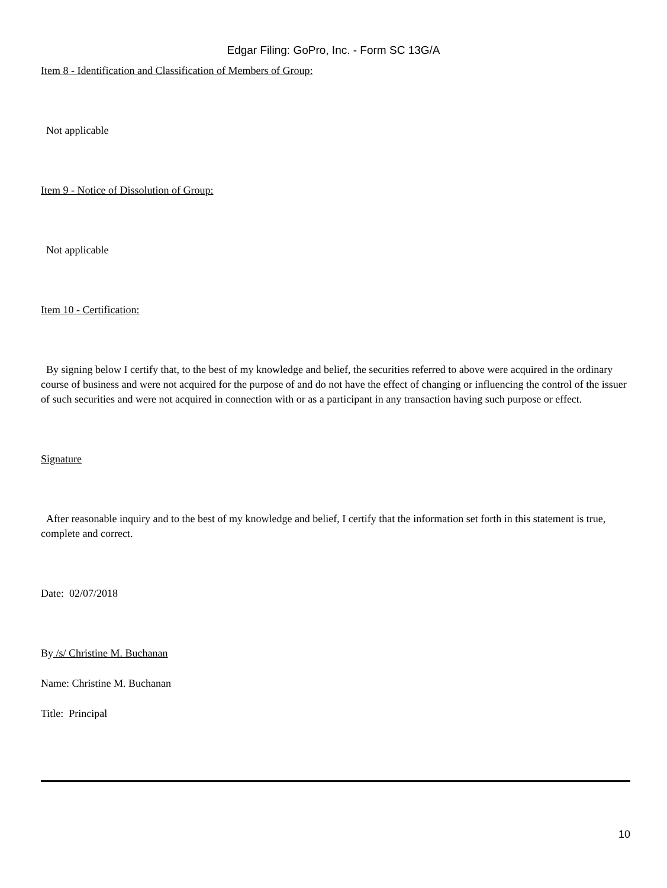Edgar Filing: GoPro, Inc. - Form SC 13G/A
Item 8 - Identification and Classification of Members of Group:
Not applicable
Item 9 - Notice of Dissolution of Group:
Not applicable
Item 10 - Certification:
By signing below I certify that, to the best of my knowledge and belief, the securities referred to above were acquired in the ordinary course of business and were not acquired for the purpose of and do not have the effect of changing or influencing the control of the issuer of such securities and were not acquired in connection with or as a participant in any transaction having such purpose or effect.
Signature
After reasonable inquiry and to the best of my knowledge and belief, I certify that the information set forth in this statement is true, complete and correct.
Date: 02/07/2018
By /s/ Christine M. Buchanan
Name: Christine M. Buchanan
Title: Principal
10